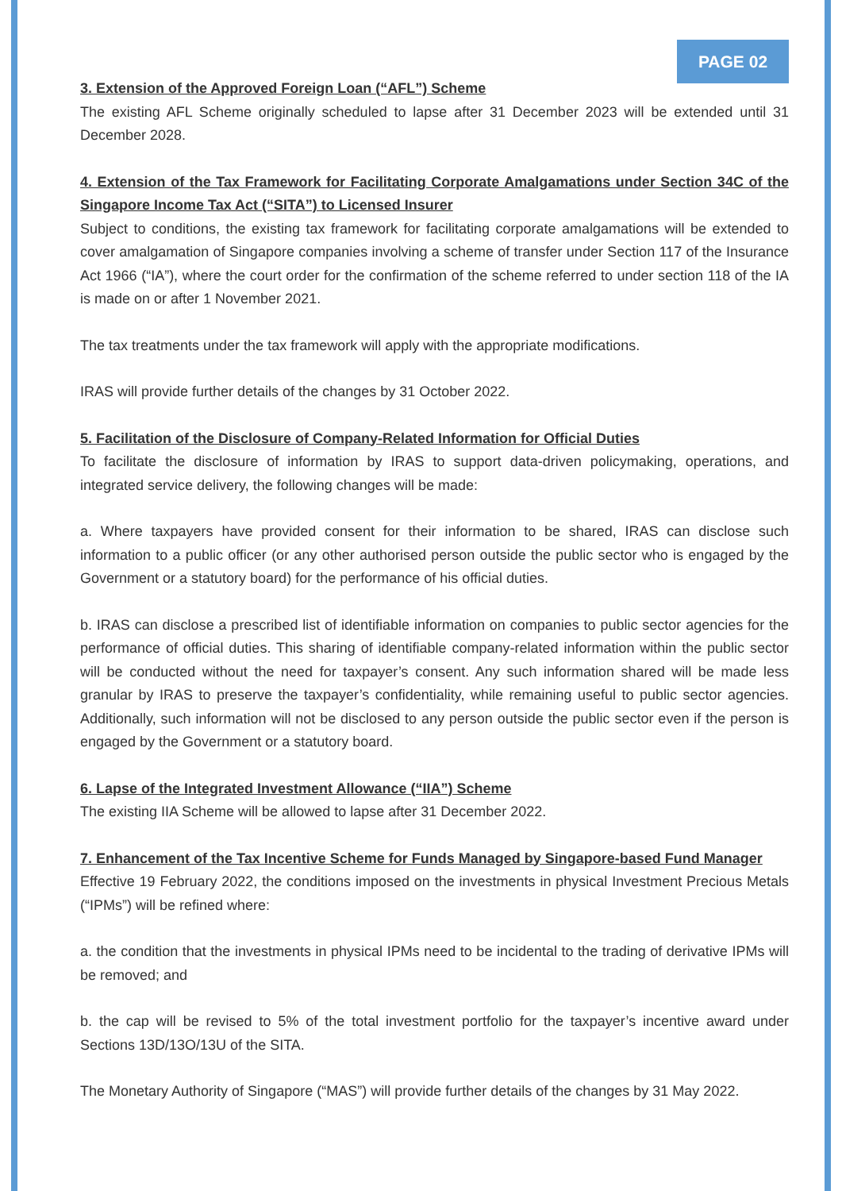PAGE 02
3. Extension of the Approved Foreign Loan (“AFL”) Scheme
The existing AFL Scheme originally scheduled to lapse after 31 December 2023 will be extended until 31 December 2028.
4. Extension of the Tax Framework for Facilitating Corporate Amalgamations under Section 34C of the Singapore Income Tax Act (“SITA”) to Licensed Insurer
Subject to conditions, the existing tax framework for facilitating corporate amalgamations will be extended to cover amalgamation of Singapore companies involving a scheme of transfer under Section 117 of the Insurance Act 1966 (“IA”), where the court order for the confirmation of the scheme referred to under section 118 of the IA is made on or after 1 November 2021.
The tax treatments under the tax framework will apply with the appropriate modifications.
IRAS will provide further details of the changes by 31 October 2022.
5. Facilitation of the Disclosure of Company-Related Information for Official Duties
To facilitate the disclosure of information by IRAS to support data-driven policymaking, operations, and integrated service delivery, the following changes will be made:
a. Where taxpayers have provided consent for their information to be shared, IRAS can disclose such information to a public officer (or any other authorised person outside the public sector who is engaged by the Government or a statutory board) for the performance of his official duties.
b. IRAS can disclose a prescribed list of identifiable information on companies to public sector agencies for the performance of official duties. This sharing of identifiable company-related information within the public sector will be conducted without the need for taxpayer’s consent. Any such information shared will be made less granular by IRAS to preserve the taxpayer’s confidentiality, while remaining useful to public sector agencies. Additionally, such information will not be disclosed to any person outside the public sector even if the person is engaged by the Government or a statutory board.
6. Lapse of the Integrated Investment Allowance (“IIA”) Scheme
The existing IIA Scheme will be allowed to lapse after 31 December 2022.
7. Enhancement of the Tax Incentive Scheme for Funds Managed by Singapore-based Fund Manager
Effective 19 February 2022, the conditions imposed on the investments in physical Investment Precious Metals (“IPMs”) will be refined where:
a. the condition that the investments in physical IPMs need to be incidental to the trading of derivative IPMs will be removed; and
b. the cap will be revised to 5% of the total investment portfolio for the taxpayer’s incentive award under Sections 13D/13O/13U of the SITA.
The Monetary Authority of Singapore (“MAS”) will provide further details of the changes by 31 May 2022.